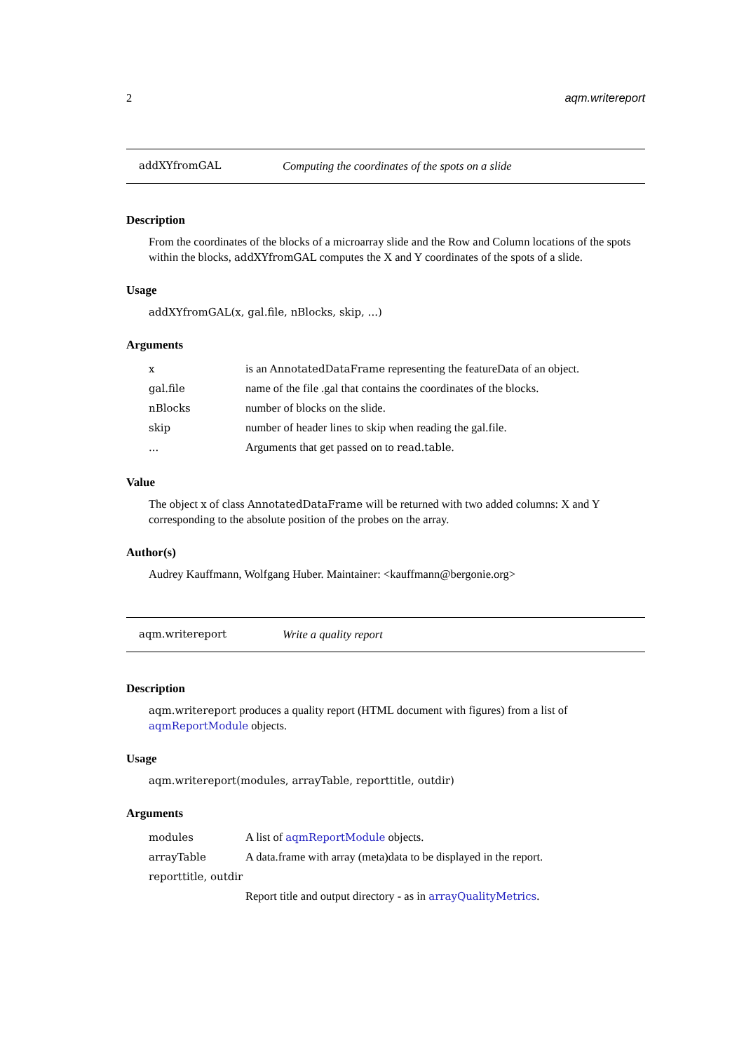2 aqm.writereport
addXYfromGAL Computing the coordinates of the spots on a slide
Description
From the coordinates of the blocks of a microarray slide and the Row and Column locations of the spots within the blocks, addXYfromGAL computes the X and Y coordinates of the spots of a slide.
Usage
addXYfromGAL(x, gal.file, nBlocks, skip, ...)
Arguments
| x | is an AnnotatedDataFrame representing the featureData of an object. |
| gal.file | name of the file .gal that contains the coordinates of the blocks. |
| nBlocks | number of blocks on the slide. |
| skip | number of header lines to skip when reading the gal.file. |
| ... | Arguments that get passed on to read.table . |
Value
The object x of class AnnotatedDataFrame will be returned with two added columns: X and Y corresponding to the absolute position of the probes on the array.
Author(s)
Audrey Kauffmann, Wolfgang Huber. Maintainer: <kauffmann@bergonie.org>
aqm.writereport Write a quality report
Description
aqm.writereport produces a quality report (HTML document with figures) from a list of aqmReportModule objects.
Usage
aqm.writereport(modules, arrayTable, reporttitle, outdir)
Arguments
| modules | A list of aqmReportModule objects. |
| arrayTable | A data.frame with array (meta)data to be displayed in the report. |
| reporttitle, outdir | |
| | Report title and output directory - as in arrayQualityMetrics . |